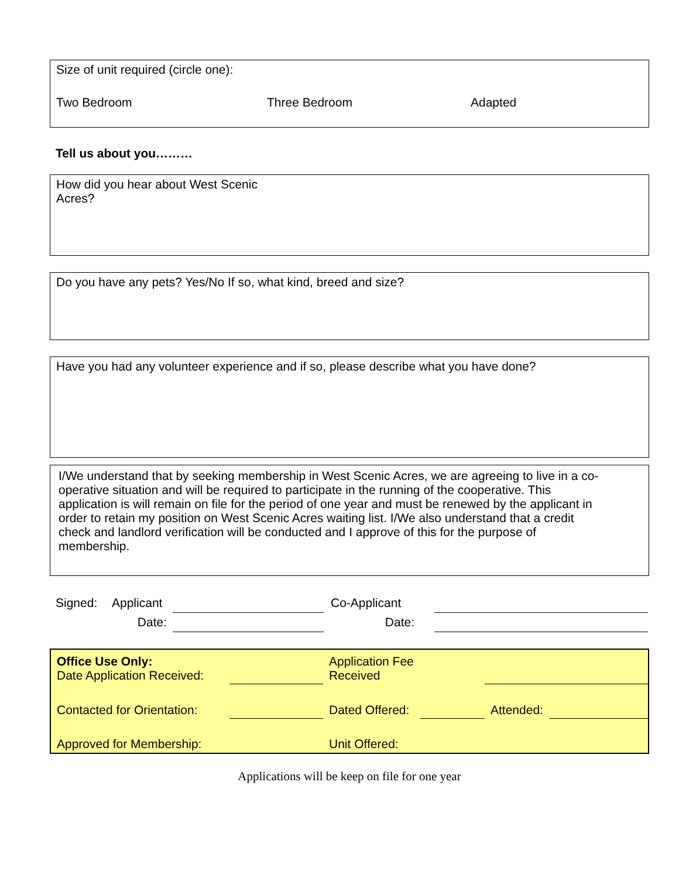Size of unit required (circle one):
Two Bedroom Three Bedroom Adapted
Tell us about you………
How did you hear about West Scenic
Acres?
Do you have any pets? Yes/No If so, what kind, breed and size?
Have you had any volunteer experience and if so, please describe what you have done?
I/We understand that by seeking membership in West Scenic Acres, we are agreeing to live in a co-operative situation and will be required to participate in the running of the cooperative. This application is will remain on file for the period of one year and must be renewed by the applicant in order to retain my position on West Scenic Acres waiting list. I/We also understand that a credit check and landlord verification will be conducted and I approve of this for the purpose of membership.
| Signed: | Applicant | | Co-Applicant | |
| | Date: | | Date: | |
| Office Use Only: Date Application Received: | | Application Fee Received | | | |
| Contacted for Orientation: | | Dated Offered: | | Attended: | |
| Approved for Membership: | | Unit Offered: | | | |
Applications will be keep on file for one year